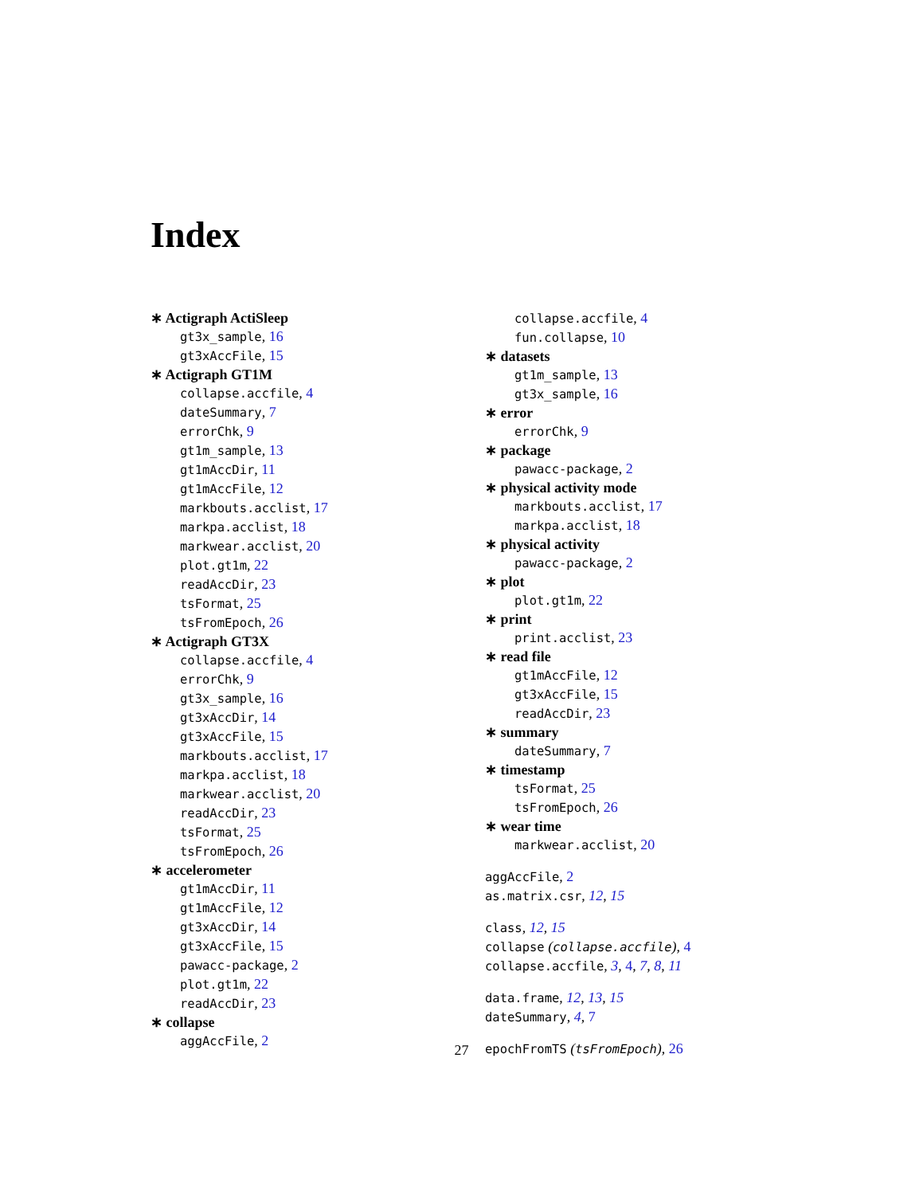Index
∗ Actigraph ActiSleep
gt3x_sample, 16
gt3xAccFile, 15
∗ Actigraph GT1M
collapse.accfile, 4
dateSummary, 7
errorChk, 9
gt1m_sample, 13
gt1mAccDir, 11
gt1mAccFile, 12
markbouts.acclist, 17
markpa.acclist, 18
markwear.acclist, 20
plot.gt1m, 22
readAccDir, 23
tsFormat, 25
tsFromEpoch, 26
∗ Actigraph GT3X
collapse.accfile, 4
errorChk, 9
gt3x_sample, 16
gt3xAccDir, 14
gt3xAccFile, 15
markbouts.acclist, 17
markpa.acclist, 18
markwear.acclist, 20
readAccDir, 23
tsFormat, 25
tsFromEpoch, 26
∗ accelerometer
gt1mAccDir, 11
gt1mAccFile, 12
gt3xAccDir, 14
gt3xAccFile, 15
pawacc-package, 2
plot.gt1m, 22
readAccDir, 23
∗ collapse
aggAccFile, 2
collapse.accfile, 4
fun.collapse, 10
∗ datasets
gt1m_sample, 13
gt3x_sample, 16
∗ error
errorChk, 9
∗ package
pawacc-package, 2
∗ physical activity mode
markbouts.acclist, 17
markpa.acclist, 18
∗ physical activity
pawacc-package, 2
∗ plot
plot.gt1m, 22
∗ print
print.acclist, 23
∗ read file
gt1mAccFile, 12
gt3xAccFile, 15
readAccDir, 23
∗ summary
dateSummary, 7
∗ timestamp
tsFormat, 25
tsFromEpoch, 26
∗ wear time
markwear.acclist, 20
aggAccFile, 2
as.matrix.csr, 12, 15
class, 12, 15
collapse (collapse.accfile), 4
collapse.accfile, 3, 4, 7, 8, 11
data.frame, 12, 13, 15
dateSummary, 4, 7
epochFromTS (tsFromEpoch), 26
27